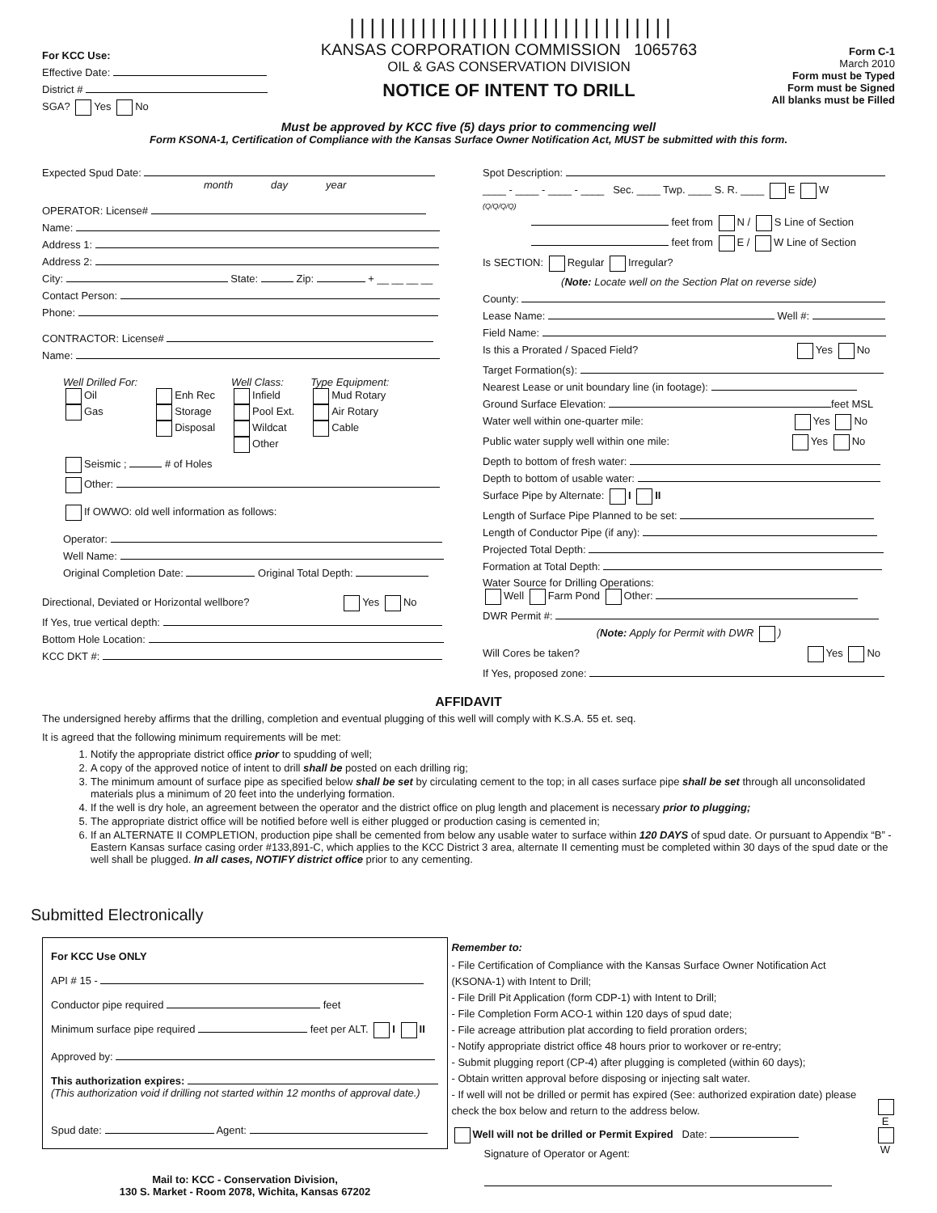For KCC Use:
Effective Date:
District #
SGA? Yes No
||||||||||||||||||||||||||||||||
KANSAS CORPORATION COMMISSION 1065763
OIL & GAS CONSERVATION DIVISION
NOTICE OF INTENT TO DRILL
Form C-1
March 2010
Form must be Typed
Form must be Signed
All blanks must be Filled
Must be approved by KCC five (5) days prior to commencing well
Form KSONA-1, Certification of Compliance with the Kansas Surface Owner Notification Act, MUST be submitted with this form.
Expected Spud Date:
month day year
OPERATOR: License#
Name:
Address 1:
Address 2:
City: State: Zip: + __ __ __ __
Contact Person:
Phone:
CONTRACTOR: License#
Name:
Well Drilled For:
Oil
Gas
Enh Rec
Storage
Disposal
Well Class:
Infield
Pool Ext.
Wildcat
Other
Type Equipment:
Mud Rotary
Air Rotary
Cable
Seismic ; # of Holes
Other:
If OWWO: old well information as follows:
Operator:
Well Name:
Original Completion Date: Original Total Depth:
Directional, Deviated or Horizontal wellbore? Yes No
If Yes, true vertical depth:
Bottom Hole Location:
KCC DKT #:
Spot Description:
____ - ____ - ____ - ____ Sec. ____ Twp. ____ S. R. ____ E W
(Q/Q/Q/Q)
feet from N / S Line of Section
feet from E / W Line of Section
Is SECTION: Regular Irregular?
(Note: Locate well on the Section Plat on reverse side)
County:
Lease Name: Well #:
Field Name:
Is this a Prorated / Spaced Field? Yes No
Target Formation(s):
Nearest Lease or unit boundary line (in footage):
Ground Surface Elevation: feet MSL
Water well within one-quarter mile: Yes No
Public water supply well within one mile: Yes No
Depth to bottom of fresh water:
Depth to bottom of usable water:
Surface Pipe by Alternate: I II
Length of Surface Pipe Planned to be set:
Length of Conductor Pipe (if any):
Projected Total Depth:
Formation at Total Depth:
Water Source for Drilling Operations:
Well Farm Pond Other:
DWR Permit #:
(Note: Apply for Permit with DWR )
Will Cores be taken? Yes No
If Yes, proposed zone:
AFFIDAVIT
The undersigned hereby affirms that the drilling, completion and eventual plugging of this well will comply with K.S.A. 55 et. seq.
It is agreed that the following minimum requirements will be met:
1. Notify the appropriate district office prior to spudding of well;
2. A copy of the approved notice of intent to drill shall be posted on each drilling rig;
3. The minimum amount of surface pipe as specified below shall be set by circulating cement to the top; in all cases surface pipe shall be set through all unconsolidated materials plus a minimum of 20 feet into the underlying formation.
4. If the well is dry hole, an agreement between the operator and the district office on plug length and placement is necessary prior to plugging;
5. The appropriate district office will be notified before well is either plugged or production casing is cemented in;
6. If an ALTERNATE II COMPLETION, production pipe shall be cemented from below any usable water to surface within 120 DAYS of spud date. Or pursuant to Appendix “B” - Eastern Kansas surface casing order #133,891-C, which applies to the KCC District 3 area, alternate II cementing must be completed within 30 days of the spud date or the well shall be plugged. In all cases, NOTIFY district office prior to any cementing.
Submitted Electronically
For KCC Use ONLY
API # 15 -
Conductor pipe required feet
Minimum surface pipe required feet per ALT. I II
Approved by:
This authorization expires:
(This authorization void if drilling not started within 12 months of approval date.)
Spud date: Agent:
Mail to: KCC - Conservation Division,
130 S. Market - Room 2078, Wichita, Kansas 67202
Remember to:
- File Certification of Compliance with the Kansas Surface Owner Notification Act (KSONA-1) with Intent to Drill;
- File Drill Pit Application (form CDP-1) with Intent to Drill;
- File Completion Form ACO-1 within 120 days of spud date;
- File acreage attribution plat according to field proration orders;
- Notify appropriate district office 48 hours prior to workover or re-entry;
- Submit plugging report (CP-4) after plugging is completed (within 60 days);
- Obtain written approval before disposing or injecting salt water.
- If well will not be drilled or permit has expired (See: authorized expiration date) please check the box below and return to the address below.
Well will not be drilled or Permit Expired Date:
Signature of Operator or Agent:
E
W